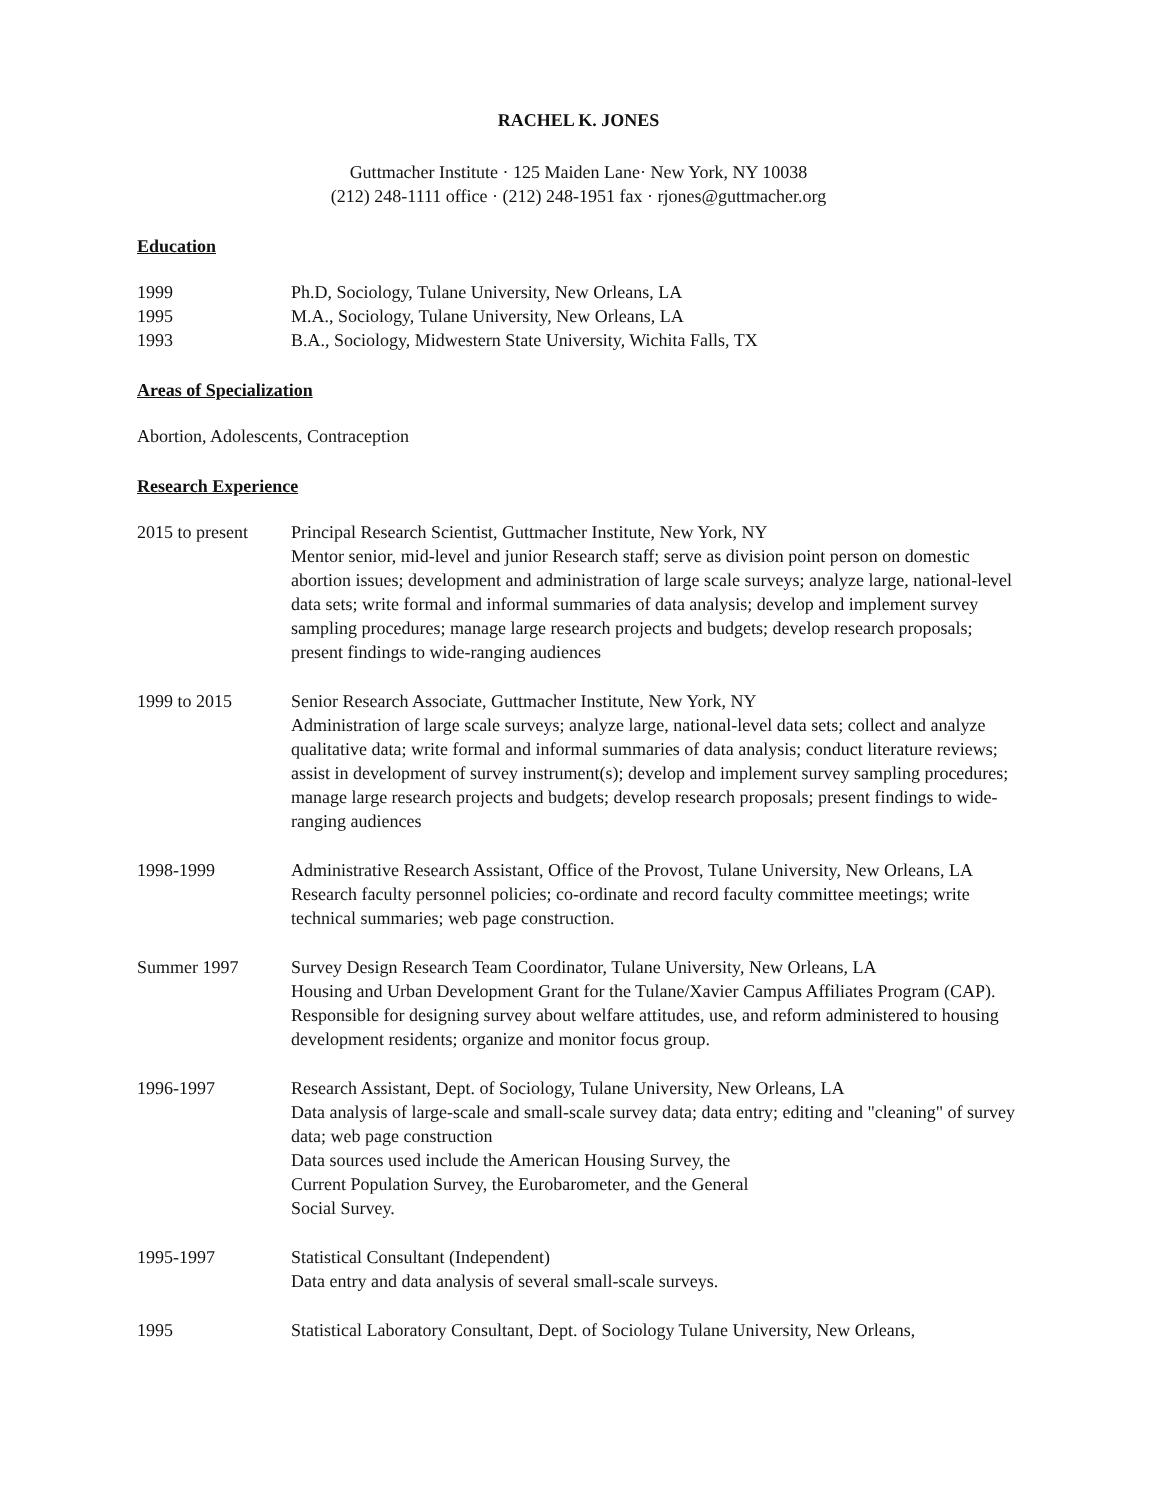RACHEL K. JONES
Guttmacher Institute · 125 Maiden Lane· New York, NY 10038
(212) 248-1111 office · (212) 248-1951 fax · rjones@guttmacher.org
Education
1999 Ph.D, Sociology, Tulane University, New Orleans, LA
1995 M.A., Sociology, Tulane University, New Orleans, LA
1993 B.A., Sociology, Midwestern State University, Wichita Falls, TX
Areas of Specialization
Abortion, Adolescents, Contraception
Research Experience
2015 to present
Principal Research Scientist, Guttmacher Institute, New York, NY
Mentor senior, mid-level and junior Research staff; serve as division point person on domestic abortion issues; development and administration of large scale surveys; analyze large, national-level data sets; write formal and informal summaries of data analysis; develop and implement survey sampling procedures; manage large research projects and budgets; develop research proposals; present findings to wide-ranging audiences
1999 to 2015 Senior Research Associate, Guttmacher Institute, New York, NY
Administration of large scale surveys; analyze large, national-level data sets; collect and analyze qualitative data; write formal and informal summaries of data analysis; conduct literature reviews; assist in development of survey instrument(s); develop and implement survey sampling procedures; manage large research projects and budgets; develop research proposals; present findings to wide-ranging audiences
1998-1999 Administrative Research Assistant, Office of the Provost, Tulane University, New Orleans, LA
Research faculty personnel policies; co-ordinate and record faculty committee meetings; write technical summaries; web page construction.
Summer 1997 Survey Design Research Team Coordinator, Tulane University, New Orleans, LA
Housing and Urban Development Grant for the Tulane/Xavier Campus Affiliates Program (CAP). Responsible for designing survey about welfare attitudes, use, and reform administered to housing development residents; organize and monitor focus group.
1996-1997 Research Assistant, Dept. of Sociology, Tulane University, New Orleans, LA
Data analysis of large-scale and small-scale survey data; data entry; editing and "cleaning" of survey data; web page construction
Data sources used include the American Housing Survey, the
Current Population Survey, the Eurobarometer, and the General
Social Survey.
1995-1997 Statistical Consultant (Independent)
Data entry and data analysis of several small-scale surveys.
1995 Statistical Laboratory Consultant, Dept. of Sociology Tulane University, New Orleans,